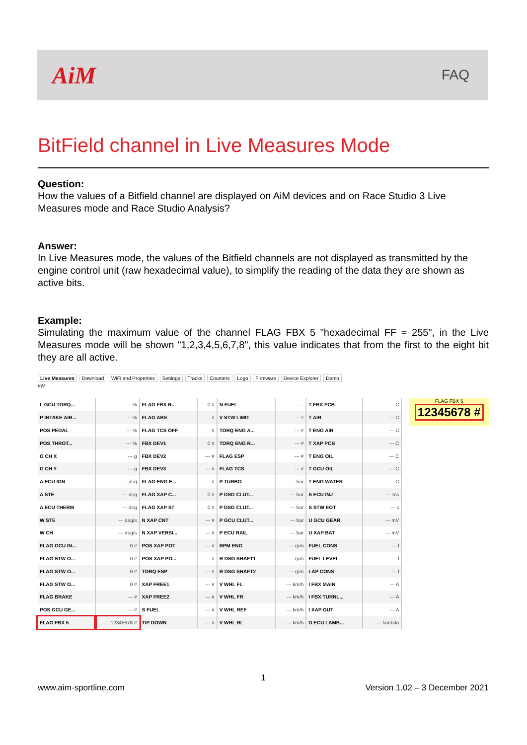AiM
FAQ
BitField channel in Live Measures Mode
Question:
How the values of a Bitfield channel are displayed on AiM devices and on Race Studio 3 Live Measures mode and Race Studio Analysis?
Answer:
In Live Measures mode, the values of the Bitfield channels are not displayed as transmitted by the engine control unit (raw hexadecimal value), to simplify the reading of the data they are shown as active bits.
Example:
Simulating the maximum value of the channel FLAG FBX 5 "hexadecimal FF = 255", in the Live Measures mode will be shown "1,2,3,4,5,6,7,8", this value indicates that from the first to the eight bit they are all active.
Live Measures Download WiFi and Properties Settings Tracks Counters Logo Firmware Device Explorer Demo
mV
| L GCU TORQ... | --- % | FLAG FBX R... | 0 # | N FUEL | --- | T FBX PCB | --- C |
| P INTAKE AIR... | --- % | FLAG ABS | # | V STW LIMIT | --- # | T AIR | --- C |
| POS PEDAL | --- % | FLAG TCS OFF | # | TORQ ENG A... | --- # | T ENG AIR | --- C |
| POS THROT... | --- % | FBX DEV1 | 0 # | TORQ ENG R... | --- # | T XAP PCB | --- C |
| G CH X | --- g | FBX DEV2 | --- # | FLAG ESP | --- # | T ENG OIL | --- C |
| G CH Y | --- g | FBX DEV3 | --- # | FLAG TCS | --- # | T GCU OIL | --- C |
| A ECU IGN | --- deg | FLAG ENG E... | --- # | P TURBO | --- bar | T ENG WATER | --- C |
| A STE | --- deg | FLAG XAP C... | 0 # | P DSG CLUT... | --- bar | S ECU INJ | --- ms |
| A ECU THERM | --- deg | FLAG XAP ST | 0 # | P DSG CLUT... | --- bar | S STW EOT | --- s |
| W STE | --- deg/s | N XAP CNT | --- # | P GCU CLUT... | --- bar | U GCU GEAR | --- mV |
| W CH | --- deg/s | N XAP VERSI... | --- # | P ECU RAIL | --- bar | U XAP BAT | --- mV |
| FLAG GCU IN... | 0 # | POS XAP POT | --- # | RPM ENG | --- rpm | FUEL CONS | --- l |
| FLAG STW O... | 0 # | POS XAP PO... | --- # | R DSG SHAFT1 | --- rpm | FUEL LEVEL | --- l |
| FLAG STW O... | 0 # | TORQ ESP | --- # | R DSG SHAFT2 | --- rpm | LAP CONS | --- l |
| FLAG STW O... | 0 # | XAP FREE1 | --- # | V WHL FL | --- km/h | I FBX MAIN | --- A |
| FLAG BRAKE | --- # | XAP FREE2 | --- # | V WHL FR | --- km/h | I FBX TURNL... | --- A |
| POS GCU GE... | --- # | S FUEL | --- # | V WHL REF | --- km/h | I XAP OUT | --- A |
| FLAG FBX 5 | 12345678 # | TIP DOWN | --- # | V WHL RL | --- km/h | D ECU LAMB... | --- lambda |
FLAG FBX 5
12345678 #
1
www.aim-sportline.com Version 1.02 – 3 December 2021